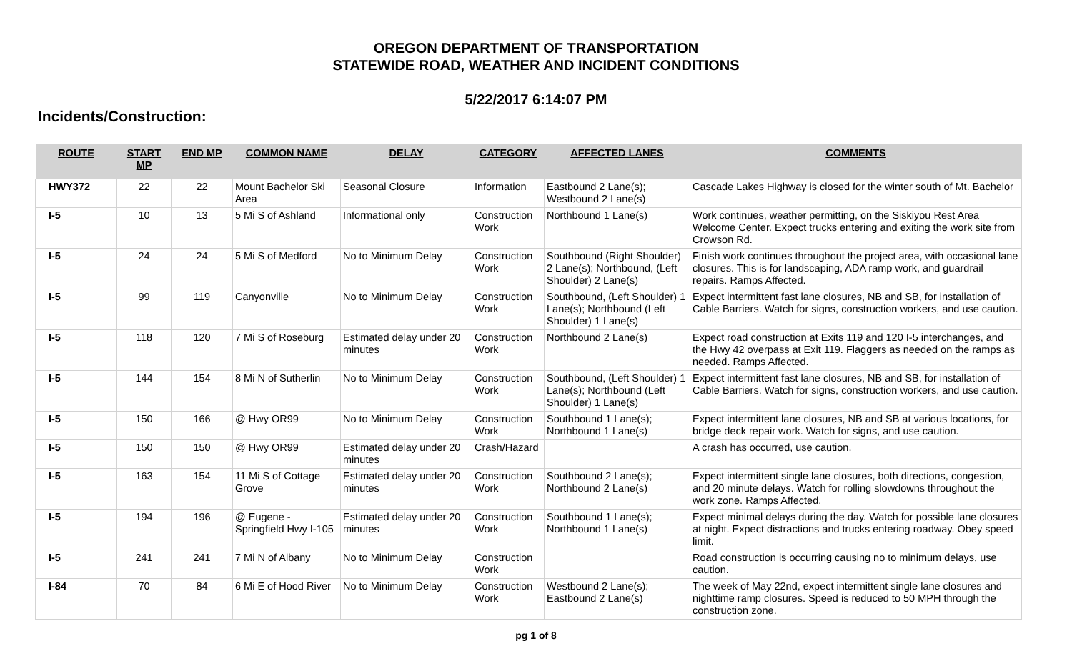OREGON DEPARTMENT OF TRANSPORTATION
STATEWIDE ROAD, WEATHER AND INCIDENT CONDITIONS
5/22/2017 6:14:07 PM
Incidents/Construction:
| ROUTE | START MP | END MP | COMMON NAME | DELAY | CATEGORY | AFFECTED LANES | COMMENTS |
| --- | --- | --- | --- | --- | --- | --- | --- |
| HWY372 | 22 | 22 | Mount Bachelor Ski Area | Seasonal Closure | Information | Eastbound 2 Lane(s); Westbound 2 Lane(s) | Cascade Lakes Highway is closed for the winter south of Mt. Bachelor |
| I-5 | 10 | 13 | 5 Mi S of Ashland | Informational only | Construction Work | Northbound 1 Lane(s) | Work continues, weather permitting, on the Siskiyou Rest Area Welcome Center. Expect trucks entering and exiting the work site from Crowson Rd. |
| I-5 | 24 | 24 | 5 Mi S of Medford | No to Minimum Delay | Construction Work | Southbound (Right Shoulder) 2 Lane(s); Northbound, (Left Shoulder) 2 Lane(s) | Finish work continues throughout the project area, with occasional lane closures. This is for landscaping, ADA ramp work, and guardrail repairs. Ramps Affected. |
| I-5 | 99 | 119 | Canyonville | No to Minimum Delay | Construction Work | Southbound, (Left Shoulder) 1 Lane(s); Northbound (Left Shoulder) 1 Lane(s) | Expect intermittent fast lane closures, NB and SB, for installation of Cable Barriers. Watch for signs, construction workers, and use caution. |
| I-5 | 118 | 120 | 7 Mi S of Roseburg | Estimated delay under 20 minutes | Construction Work | Northbound 2 Lane(s) | Expect road construction at Exits 119 and 120 I-5 interchanges, and the Hwy 42 overpass at Exit 119. Flaggers as needed on the ramps as needed. Ramps Affected. |
| I-5 | 144 | 154 | 8 Mi N of Sutherlin | No to Minimum Delay | Construction Work | Southbound, (Left Shoulder) 1 Lane(s); Northbound (Left Shoulder) 1 Lane(s) | Expect intermittent fast lane closures, NB and SB, for installation of Cable Barriers. Watch for signs, construction workers, and use caution. |
| I-5 | 150 | 166 | @ Hwy OR99 | No to Minimum Delay | Construction Work | Southbound 1 Lane(s); Northbound 1 Lane(s) | Expect intermittent lane closures, NB and SB at various locations, for bridge deck repair work. Watch for signs, and use caution. |
| I-5 | 150 | 150 | @ Hwy OR99 | Estimated delay under 20 minutes | Crash/Hazard | | A crash has occurred, use caution. |
| I-5 | 163 | 154 | 11 Mi S of Cottage Grove | Estimated delay under 20 minutes | Construction Work | Southbound 2 Lane(s); Northbound 2 Lane(s) | Expect intermittent single lane closures, both directions, congestion, and 20 minute delays. Watch for rolling slowdowns throughout the work zone. Ramps Affected. |
| I-5 | 194 | 196 | @ Eugene - Springfield Hwy I-105 | Estimated delay under 20 minutes | Construction Work | Southbound 1 Lane(s); Northbound 1 Lane(s) | Expect minimal delays during the day. Watch for possible lane closures at night. Expect distractions and trucks entering roadway. Obey speed limit. |
| I-5 | 241 | 241 | 7 Mi N of Albany | No to Minimum Delay | Construction Work | | Road construction is occurring causing no to minimum delays, use caution. |
| I-84 | 70 | 84 | 6 Mi E of Hood River | No to Minimum Delay | Construction Work | Westbound 2 Lane(s); Eastbound 2 Lane(s) | The week of May 22nd, expect intermittent single lane closures and nighttime ramp closures. Speed is reduced to 50 MPH through the construction zone. |
pg 1 of 8